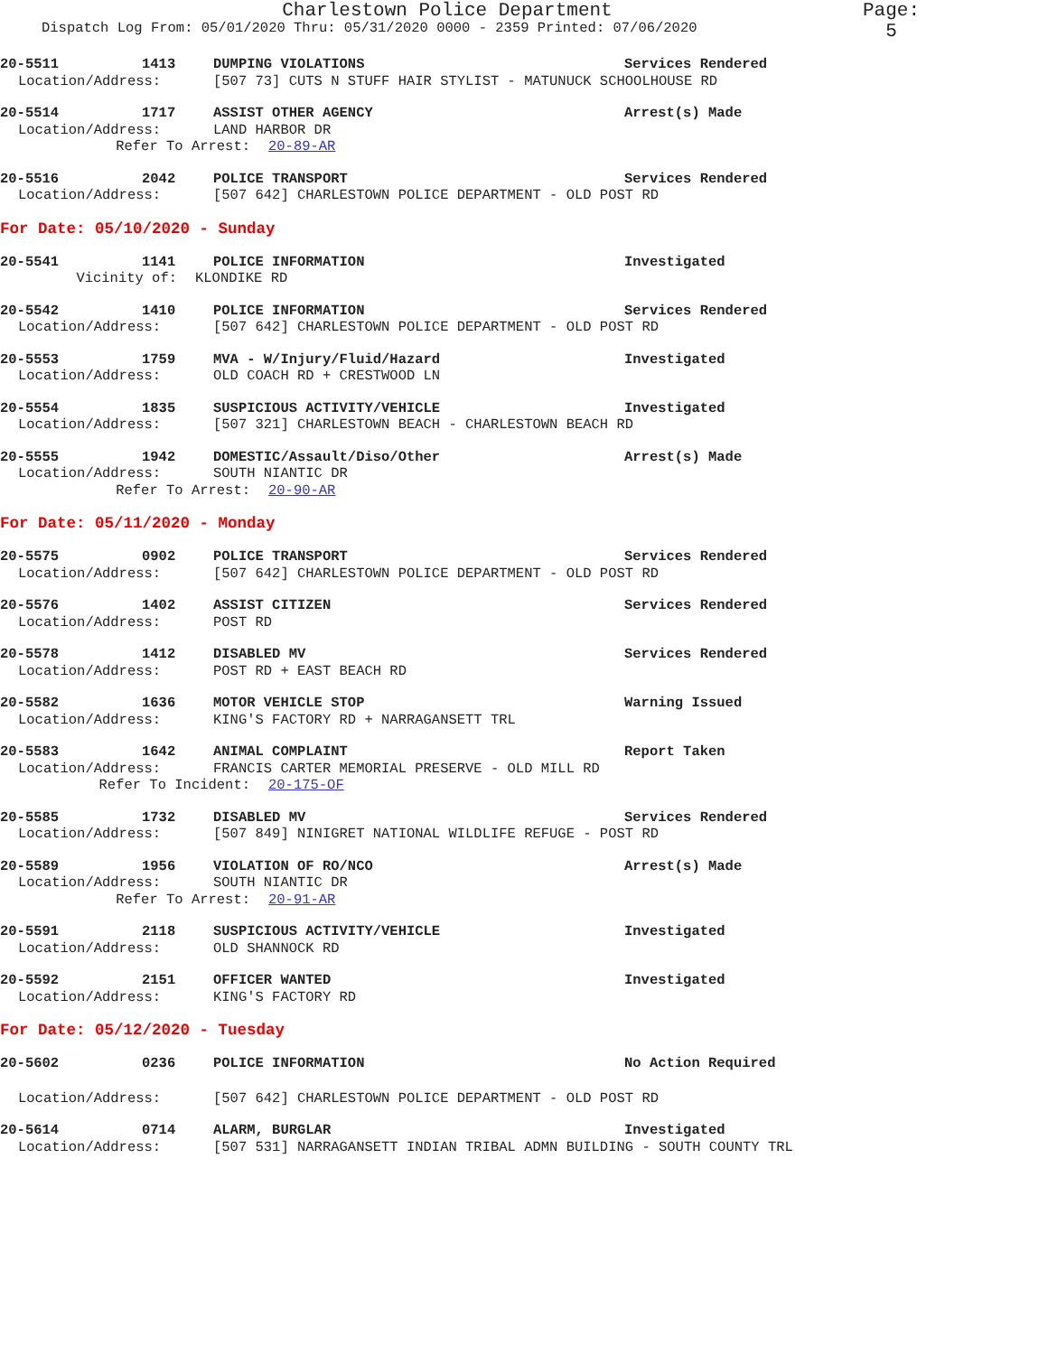Charlestown Police Department Page: 5
Dispatch Log From: 05/01/2020 Thru: 05/31/2020 0000 - 2359 Printed: 07/06/2020
20-5511 1413 DUMPING VIOLATIONS Services Rendered
Location/Address: [507 73] CUTS N STUFF HAIR STYLIST - MATUNUCK SCHOOLHOUSE RD
20-5514 1717 ASSIST OTHER AGENCY Arrest(s) Made
Location/Address: LAND HARBOR DR
Refer To Arrest: 20-89-AR
20-5516 2042 POLICE TRANSPORT Services Rendered
Location/Address: [507 642] CHARLESTOWN POLICE DEPARTMENT - OLD POST RD
For Date: 05/10/2020 - Sunday
20-5541 1141 POLICE INFORMATION Investigated
Vicinity of: KLONDIKE RD
20-5542 1410 POLICE INFORMATION Services Rendered
Location/Address: [507 642] CHARLESTOWN POLICE DEPARTMENT - OLD POST RD
20-5553 1759 MVA - W/Injury/Fluid/Hazard Investigated
Location/Address: OLD COACH RD + CRESTWOOD LN
20-5554 1835 SUSPICIOUS ACTIVITY/VEHICLE Investigated
Location/Address: [507 321] CHARLESTOWN BEACH - CHARLESTOWN BEACH RD
20-5555 1942 DOMESTIC/Assault/Diso/Other Arrest(s) Made
Location/Address: SOUTH NIANTIC DR
Refer To Arrest: 20-90-AR
For Date: 05/11/2020 - Monday
20-5575 0902 POLICE TRANSPORT Services Rendered
Location/Address: [507 642] CHARLESTOWN POLICE DEPARTMENT - OLD POST RD
20-5576 1402 ASSIST CITIZEN Services Rendered
Location/Address: POST RD
20-5578 1412 DISABLED MV Services Rendered
Location/Address: POST RD + EAST BEACH RD
20-5582 1636 MOTOR VEHICLE STOP Warning Issued
Location/Address: KING'S FACTORY RD + NARRAGANSETT TRL
20-5583 1642 ANIMAL COMPLAINT Report Taken
Location/Address: FRANCIS CARTER MEMORIAL PRESERVE - OLD MILL RD
Refer To Incident: 20-175-OF
20-5585 1732 DISABLED MV Services Rendered
Location/Address: [507 849] NINIGRET NATIONAL WILDLIFE REFUGE - POST RD
20-5589 1956 VIOLATION OF RO/NCO Arrest(s) Made
Location/Address: SOUTH NIANTIC DR
Refer To Arrest: 20-91-AR
20-5591 2118 SUSPICIOUS ACTIVITY/VEHICLE Investigated
Location/Address: OLD SHANNOCK RD
20-5592 2151 OFFICER WANTED Investigated
Location/Address: KING'S FACTORY RD
For Date: 05/12/2020 - Tuesday
20-5602 0236 POLICE INFORMATION No Action Required
Location/Address: [507 642] CHARLESTOWN POLICE DEPARTMENT - OLD POST RD
20-5614 0714 ALARM, BURGLAR Investigated
Location/Address: [507 531] NARRAGANSETT INDIAN TRIBAL ADMN BUILDING - SOUTH COUNTY TRL